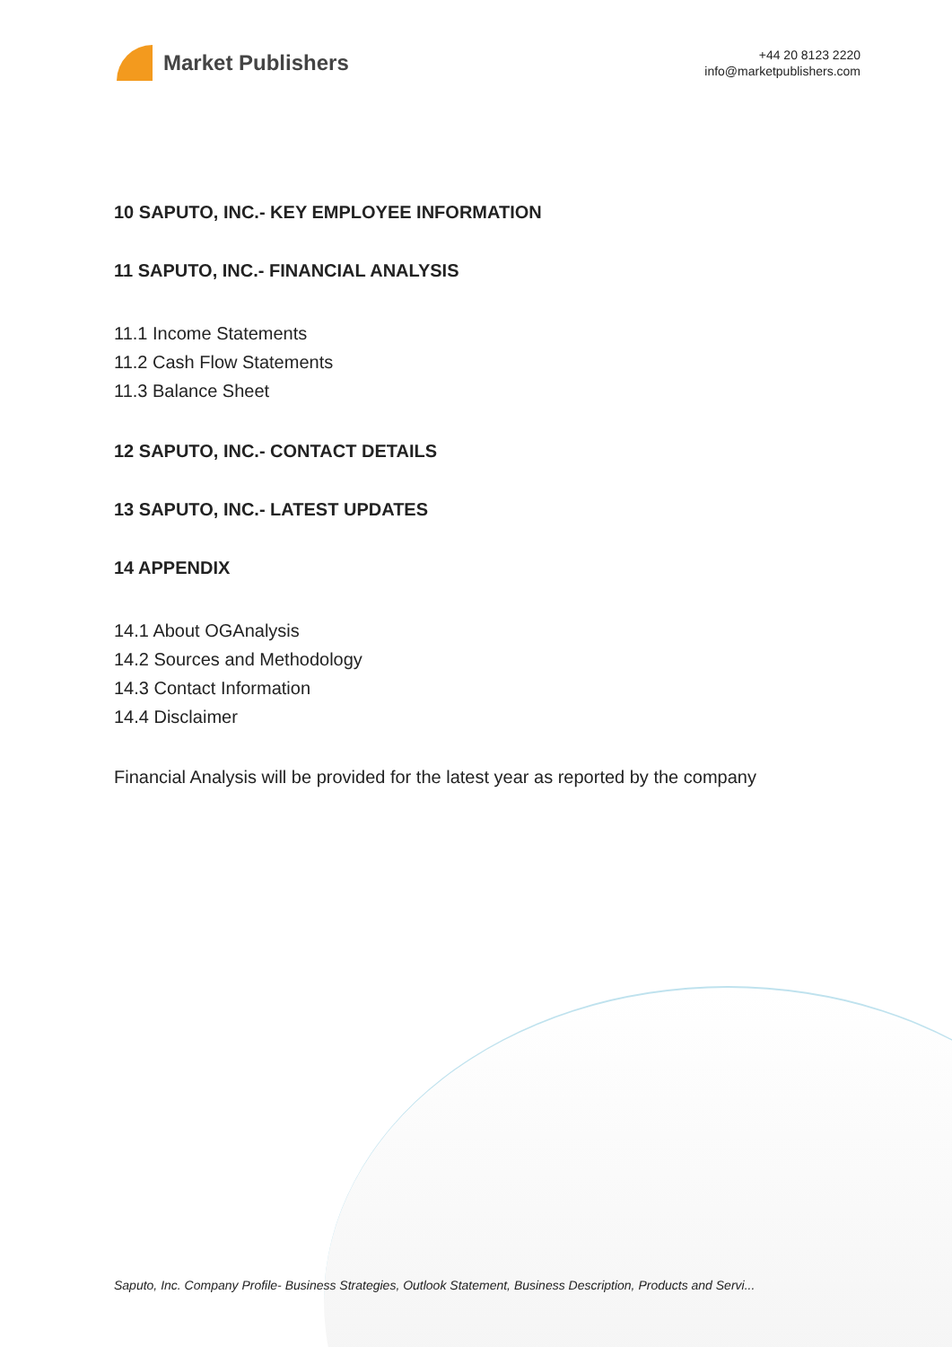Market Publishers
+44 20 8123 2220
info@marketpublishers.com
10 SAPUTO, INC.- KEY EMPLOYEE INFORMATION
11 SAPUTO, INC.- FINANCIAL ANALYSIS
11.1 Income Statements
11.2 Cash Flow Statements
11.3 Balance Sheet
12 SAPUTO, INC.- CONTACT DETAILS
13 SAPUTO, INC.- LATEST UPDATES
14 APPENDIX
14.1 About OGAnalysis
14.2 Sources and Methodology
14.3 Contact Information
14.4 Disclaimer
Financial Analysis will be provided for the latest year as reported by the company
Saputo, Inc. Company Profile- Business Strategies, Outlook Statement, Business Description, Products and Servi...